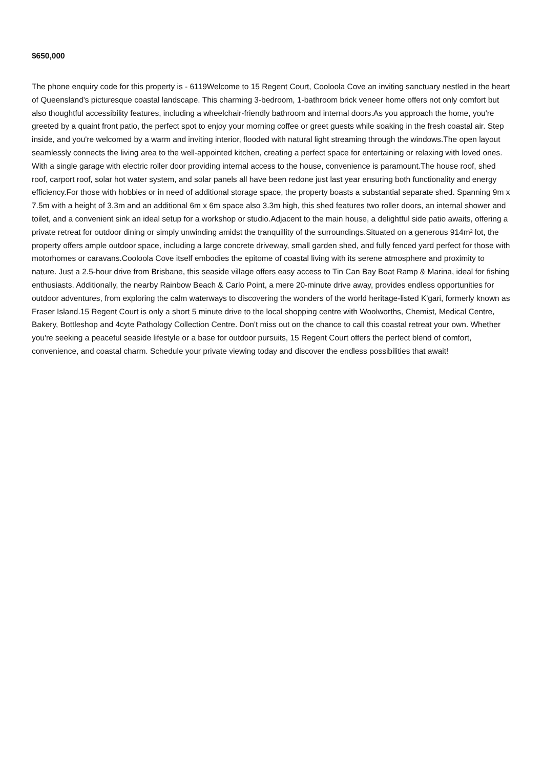$650,000
The phone enquiry code for this property is - 6119Welcome to 15 Regent Court, Cooloola Cove an inviting sanctuary nestled in the heart of Queensland's picturesque coastal landscape. This charming 3-bedroom, 1-bathroom brick veneer home offers not only comfort but also thoughtful accessibility features, including a wheelchair-friendly bathroom and internal doors.As you approach the home, you're greeted by a quaint front patio, the perfect spot to enjoy your morning coffee or greet guests while soaking in the fresh coastal air. Step inside, and you're welcomed by a warm and inviting interior, flooded with natural light streaming through the windows.The open layout seamlessly connects the living area to the well-appointed kitchen, creating a perfect space for entertaining or relaxing with loved ones. With a single garage with electric roller door providing internal access to the house, convenience is paramount.The house roof, shed roof, carport roof, solar hot water system, and solar panels all have been redone just last year ensuring both functionality and energy efficiency.For those with hobbies or in need of additional storage space, the property boasts a substantial separate shed. Spanning 9m x 7.5m with a height of 3.3m and an additional 6m x 6m space also 3.3m high, this shed features two roller doors, an internal shower and toilet, and a convenient sink an ideal setup for a workshop or studio.Adjacent to the main house, a delightful side patio awaits, offering a private retreat for outdoor dining or simply unwinding amidst the tranquillity of the surroundings.Situated on a generous 914m² lot, the property offers ample outdoor space, including a large concrete driveway, small garden shed, and fully fenced yard perfect for those with motorhomes or caravans.Cooloola Cove itself embodies the epitome of coastal living with its serene atmosphere and proximity to nature. Just a 2.5-hour drive from Brisbane, this seaside village offers easy access to Tin Can Bay Boat Ramp & Marina, ideal for fishing enthusiasts. Additionally, the nearby Rainbow Beach & Carlo Point, a mere 20-minute drive away, provides endless opportunities for outdoor adventures, from exploring the calm waterways to discovering the wonders of the world heritage-listed K'gari, formerly known as Fraser Island.15 Regent Court is only a short 5 minute drive to the local shopping centre with Woolworths, Chemist, Medical Centre, Bakery, Bottleshop and 4cyte Pathology Collection Centre. Don't miss out on the chance to call this coastal retreat your own. Whether you're seeking a peaceful seaside lifestyle or a base for outdoor pursuits, 15 Regent Court offers the perfect blend of comfort, convenience, and coastal charm. Schedule your private viewing today and discover the endless possibilities that await!